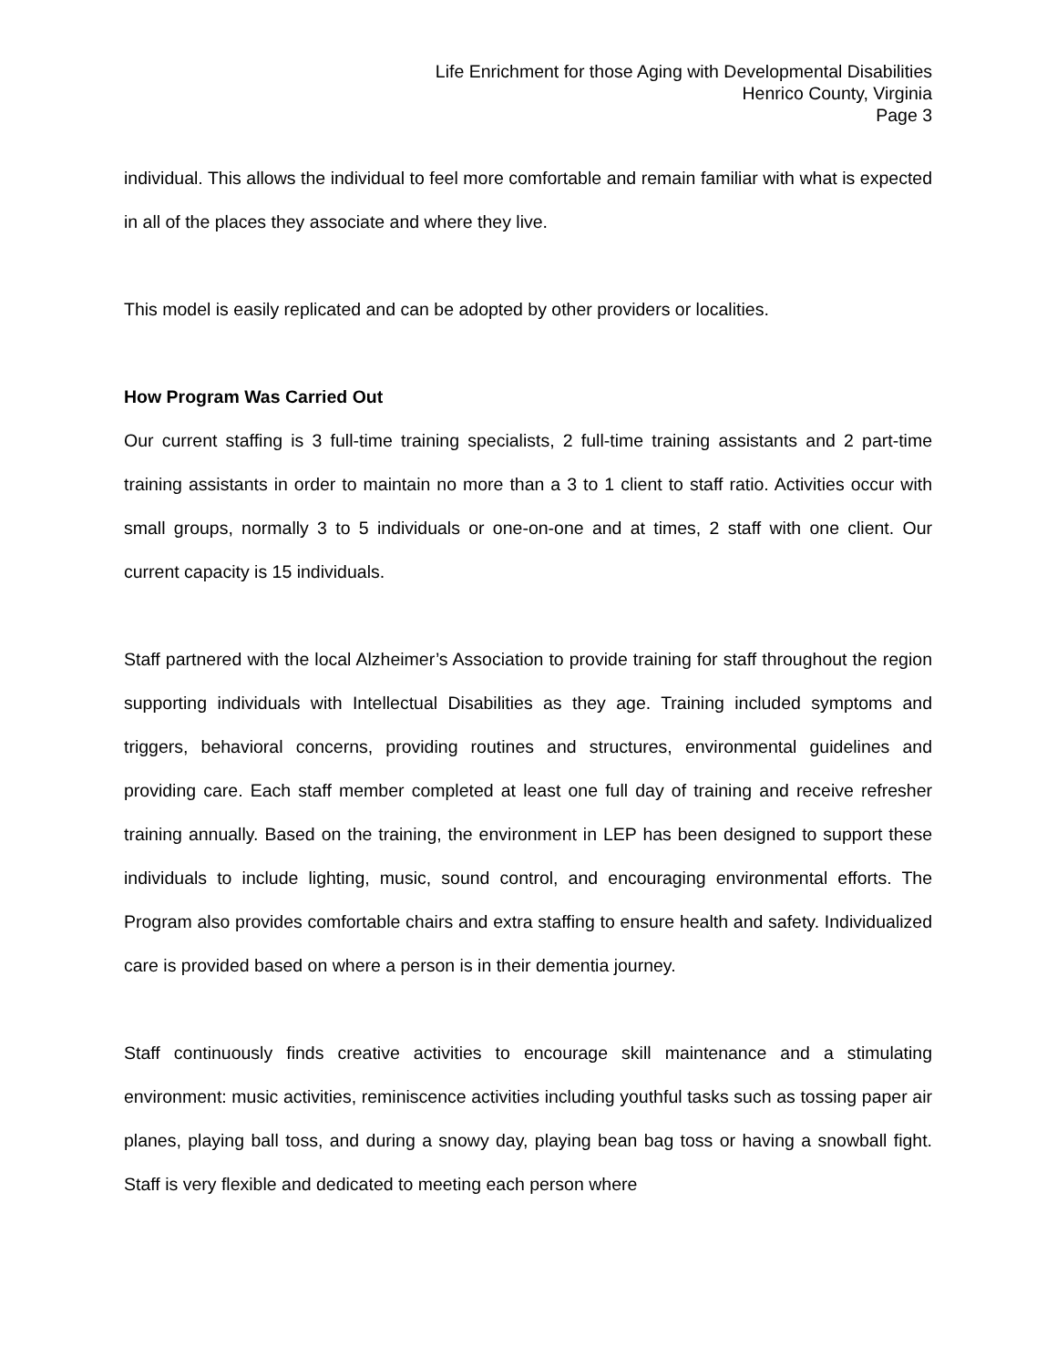Life Enrichment for those Aging with Developmental Disabilities
Henrico County, Virginia
Page 3
individual. This allows the individual to feel more comfortable and remain familiar with what is expected in all of the places they associate and where they live.
This model is easily replicated and can be adopted by other providers or localities.
How Program Was Carried Out
Our current staffing is 3 full-time training specialists, 2 full-time training assistants and 2 part-time training assistants in order to maintain no more than a 3 to 1 client to staff ratio. Activities occur with small groups, normally 3 to 5 individuals or one-on-one and at times, 2 staff with one client. Our current capacity is 15 individuals.
Staff partnered with the local Alzheimer’s Association to provide training for staff throughout the region supporting individuals with Intellectual Disabilities as they age. Training included symptoms and triggers, behavioral concerns, providing routines and structures, environmental guidelines and providing care. Each staff member completed at least one full day of training and receive refresher training annually. Based on the training, the environment in LEP has been designed to support these individuals to include lighting, music, sound control, and encouraging environmental efforts. The Program also provides comfortable chairs and extra staffing to ensure health and safety. Individualized care is provided based on where a person is in their dementia journey.
Staff continuously finds creative activities to encourage skill maintenance and a stimulating environment: music activities, reminiscence activities including youthful tasks such as tossing paper air planes, playing ball toss, and during a snowy day, playing bean bag toss or having a snowball fight. Staff is very flexible and dedicated to meeting each person where